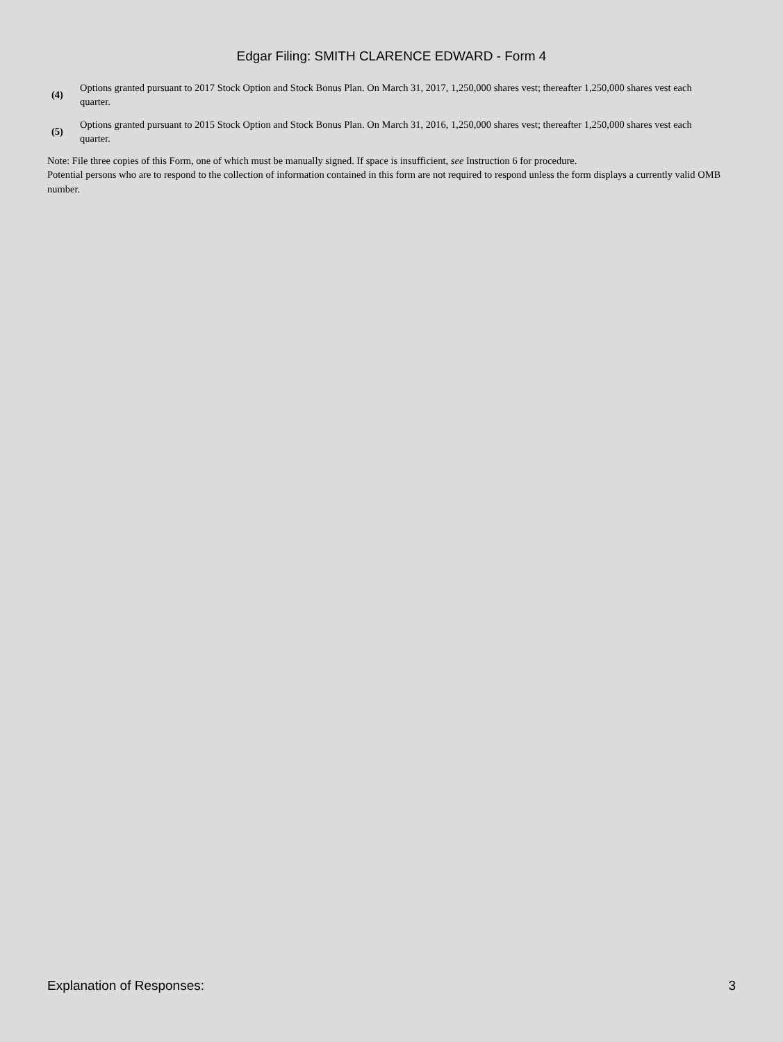Edgar Filing: SMITH CLARENCE EDWARD - Form 4
(4) Options granted pursuant to 2017 Stock Option and Stock Bonus Plan. On March 31, 2017, 1,250,000 shares vest; thereafter 1,250,000 shares vest each quarter.
(5) Options granted pursuant to 2015 Stock Option and Stock Bonus Plan. On March 31, 2016, 1,250,000 shares vest; thereafter 1,250,000 shares vest each quarter.
Note: File three copies of this Form, one of which must be manually signed. If space is insufficient, see Instruction 6 for procedure.
Potential persons who are to respond to the collection of information contained in this form are not required to respond unless the form displays a currently valid OMB number.
Explanation of Responses: 3